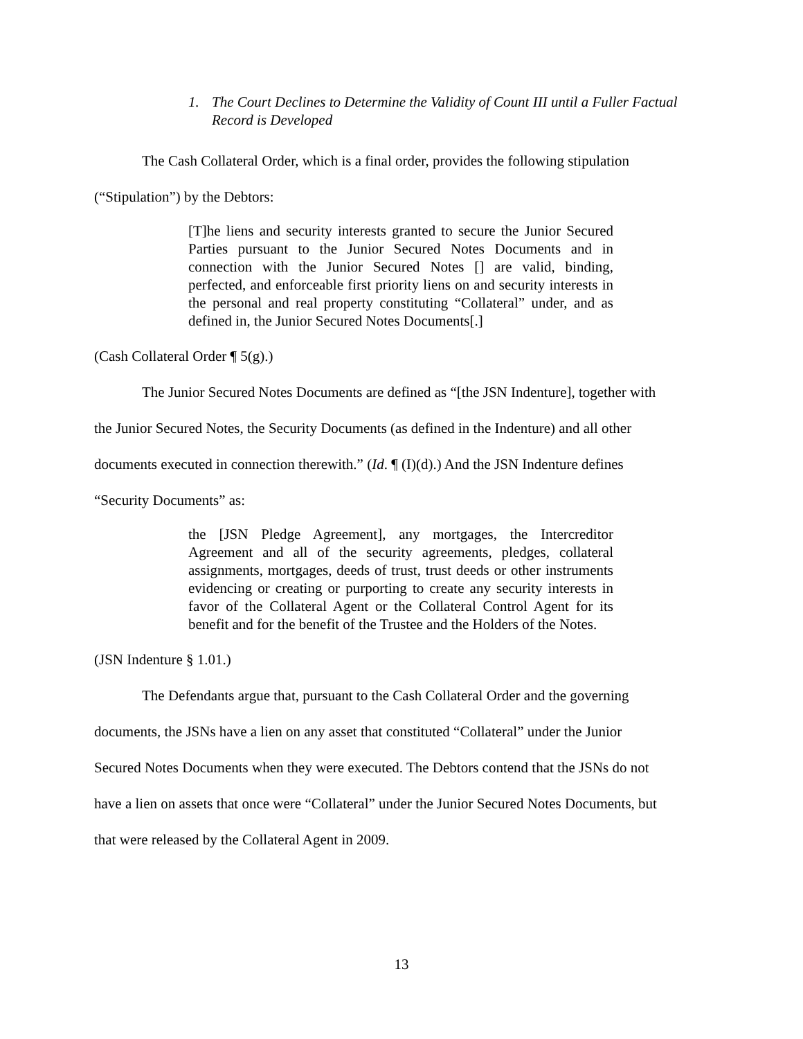1. The Court Declines to Determine the Validity of Count III until a Fuller Factual Record is Developed
The Cash Collateral Order, which is a final order, provides the following stipulation
(“Stipulation”) by the Debtors:
[T]he liens and security interests granted to secure the Junior Secured Parties pursuant to the Junior Secured Notes Documents and in connection with the Junior Secured Notes [] are valid, binding, perfected, and enforceable first priority liens on and security interests in the personal and real property constituting “Collateral” under, and as defined in, the Junior Secured Notes Documents[.]
(Cash Collateral Order ¶ 5(g).)
The Junior Secured Notes Documents are defined as “[the JSN Indenture], together with
the Junior Secured Notes, the Security Documents (as defined in the Indenture) and all other
documents executed in connection therewith.” (Id. ¶ (I)(d).) And the JSN Indenture defines
“Security Documents” as:
the [JSN Pledge Agreement], any mortgages, the Intercreditor Agreement and all of the security agreements, pledges, collateral assignments, mortgages, deeds of trust, trust deeds or other instruments evidencing or creating or purporting to create any security interests in favor of the Collateral Agent or the Collateral Control Agent for its benefit and for the benefit of the Trustee and the Holders of the Notes.
(JSN Indenture § 1.01.)
The Defendants argue that, pursuant to the Cash Collateral Order and the governing
documents, the JSNs have a lien on any asset that constituted “Collateral” under the Junior
Secured Notes Documents when they were executed. The Debtors contend that the JSNs do not
have a lien on assets that once were “Collateral” under the Junior Secured Notes Documents, but
that were released by the Collateral Agent in 2009.
13